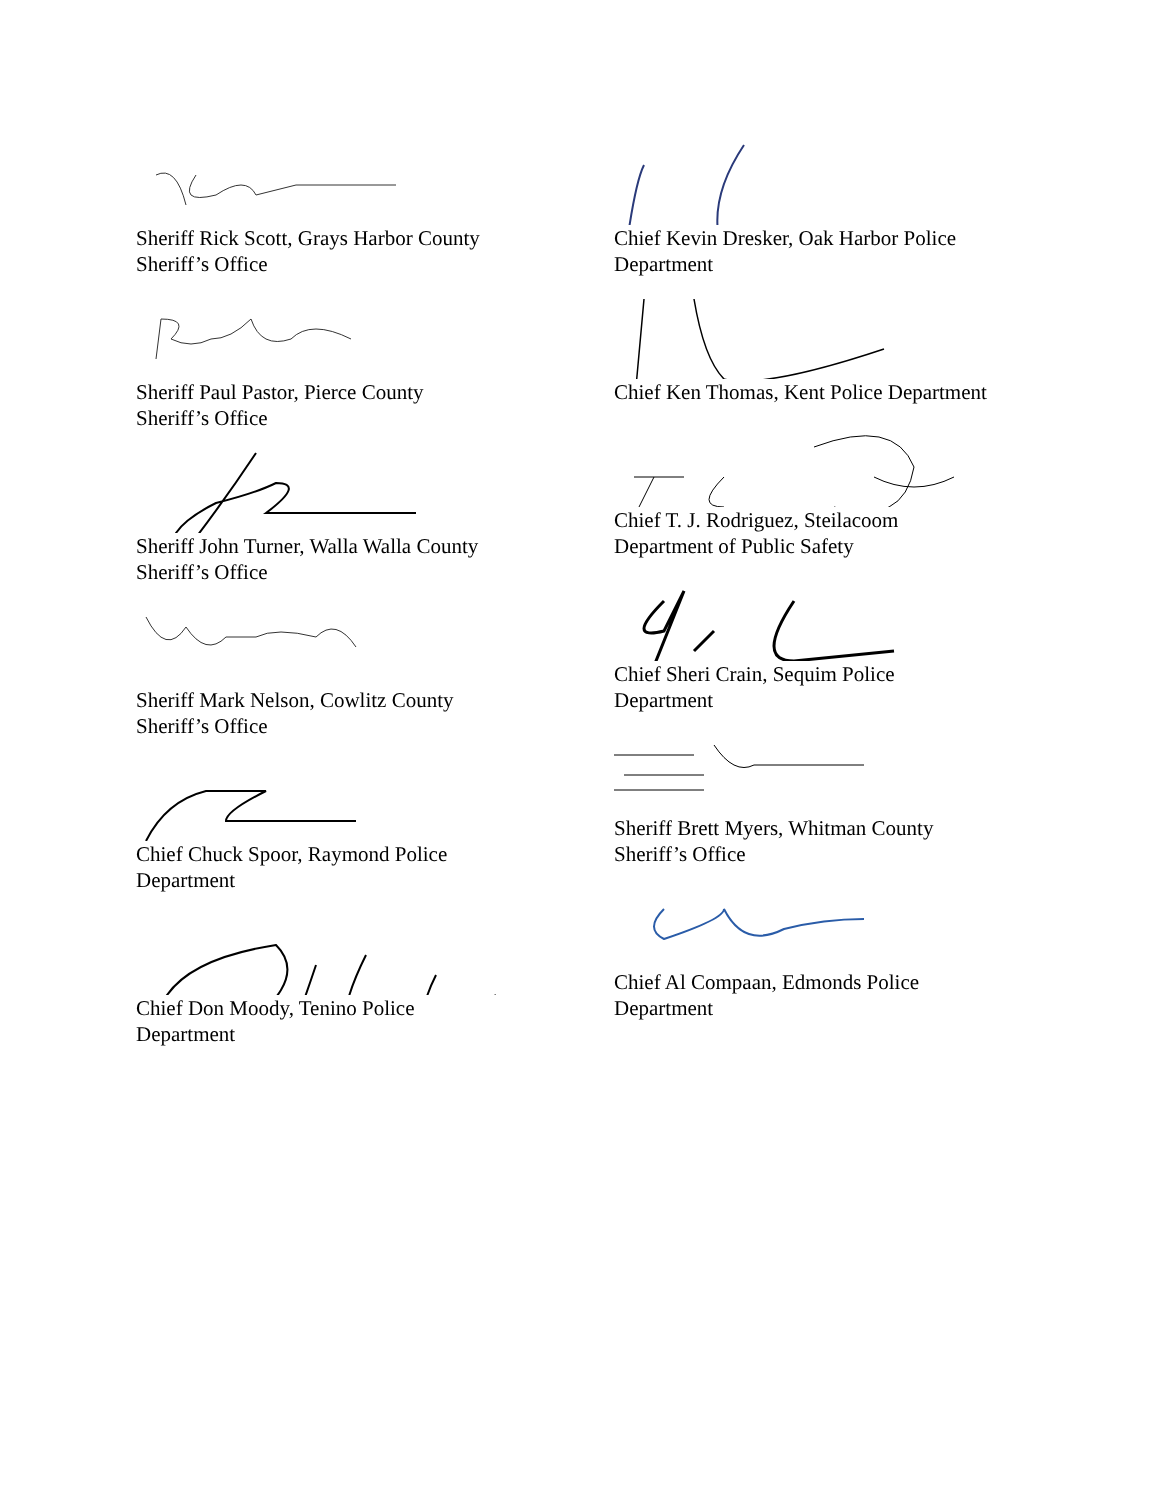Sheriff Rick Scott, Grays Harbor County
Sheriff’s Office
Sheriff Paul Pastor, Pierce County
Sheriff’s Office
Sheriff John Turner, Walla Walla County
Sheriff’s Office
Sheriff Mark Nelson, Cowlitz County
Sheriff’s Office
Chief Chuck Spoor, Raymond Police
Department
Chief Don Moody, Tenino Police
Department
Chief Kevin Dresker, Oak Harbor Police
Department
Chief Ken Thomas, Kent Police Department
Chief T. J. Rodriguez, Steilacoom
Department of Public Safety
Chief Sheri Crain, Sequim Police
Department
Sheriff Brett Myers, Whitman County
Sheriff’s Office
Chief Al Compaan, Edmonds Police
Department